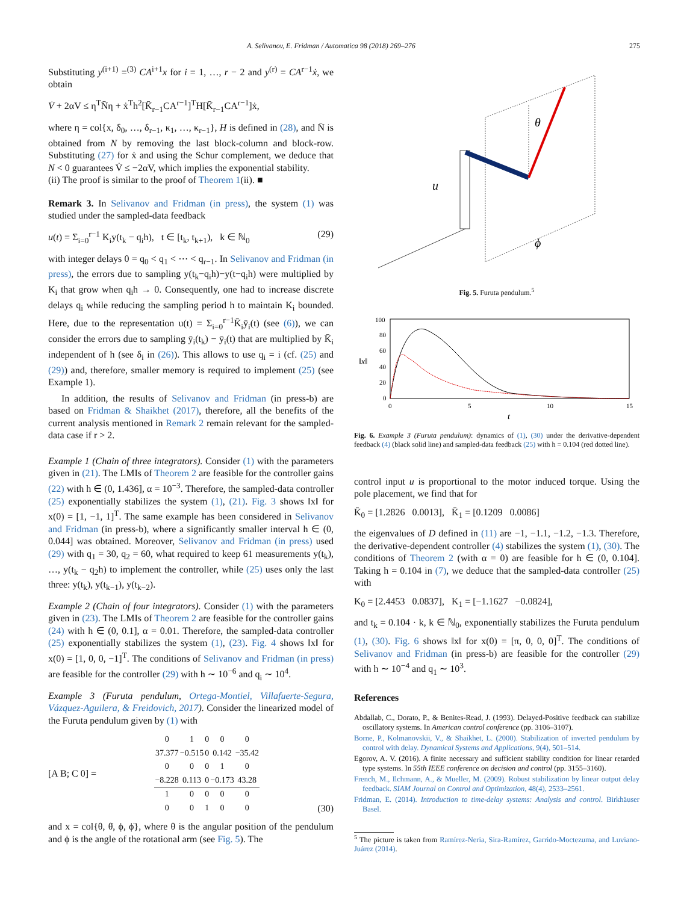A. Selivanov, E. Fridman / Automatica 98 (2018) 269–276 275
Substituting y<sup>(i+1)</sup> =<sup>(3)</sup> CA<sup>i+1</sup>x for i = 1, …, r − 2 and y<sup>(r)</sup> = CA<sup>r−1</sup>ẋ, we obtain
V̇ + 2αV ≤ η<sup>T</sup>N̄η + ẋ<sup>T</sup>h<sup>2</sup>[K̄<sub>r−1</sub>CA<sup>r−1</sup>]<sup>T</sup>H[K̄<sub>r−1</sub>CA<sup>r−1</sup>]ẋ,
where η = col{x, δ<sub>0</sub>, …, δ<sub>r−1</sub>, κ<sub>1</sub>, …, κ<sub>r−1</sub>}, H is defined in (28), and N̄ is obtained from N by removing the last block-column and block-row. Substituting (27) for ẋ and using the Schur complement, we deduce that N < 0 guarantees V̇ ≤ −2αV, which implies the exponential stability.
(ii) The proof is similar to the proof of Theorem 1(ii). ■
Remark 3. In Selivanov and Fridman (in press), the system (1) was studied under the sampled-data feedback
u(t) = Σ<sub>i=0</sub><sup>r−1</sup> K<sub>i</sub>y(t<sub>k</sub> − q<sub>i</sub>h), t ∈ [t<sub>k</sub>, t<sub>k+1</sub>), k ∈ ℕ<sub>0</sub> (29)
with integer delays 0 = q<sub>0</sub> < q<sub>1</sub> < ⋯ < q<sub>r−1</sub>. In Selivanov and Fridman (in press), the errors due to sampling y(t<sub>k</sub>−q<sub>i</sub>h)−y(t−q<sub>i</sub>h) were multiplied by K<sub>i</sub> that grow when q<sub>i</sub>h → 0. Consequently, one had to increase discrete delays q<sub>i</sub> while reducing the sampling period h to maintain K<sub>i</sub> bounded. Here, due to the representation u(t) = Σ<sub>i=0</sub><sup>r−1</sup>K̄<sub>i</sub>ȳ<sub>i</sub>(t) (see (6)), we can consider the errors due to sampling ȳ<sub>i</sub>(t<sub>k</sub>) − ȳ<sub>i</sub>(t) that are multiplied by K̄<sub>i</sub> independent of h (see δ<sub>i</sub> in (26)). This allows to use q<sub>i</sub> = i (cf. (25) and (29)) and, therefore, smaller memory is required to implement (25) (see Example 1).
In addition, the results of Selivanov and Fridman (in press-b) are based on Fridman & Shaikhet (2017), therefore, all the benefits of the current analysis mentioned in Remark 2 remain relevant for the sampled-data case if r > 2.
Example 1 (Chain of three integrators). Consider (1) with the parameters given in (21). The LMIs of Theorem 2 are feasible for the controller gains (22) with h ∈ (0, 1.436], α = 10<sup>−3</sup>. Therefore, the sampled-data controller (25) exponentially stabilizes the system (1), (21). Fig. 3 shows ‖x‖ for x(0) = [1, −1, 1]<sup>T</sup>. The same example has been considered in Selivanov and Fridman (in press-b), where a significantly smaller interval h ∈ (0, 0.044] was obtained. Moreover, Selivanov and Fridman (in press) used (29) with q<sub>1</sub> = 30, q<sub>2</sub> = 60, what required to keep 61 measurements y(t<sub>k</sub>), …, y(t<sub>k</sub> − q<sub>2</sub>h) to implement the controller, while (25) uses only the last three: y(t<sub>k</sub>), y(t<sub>k−1</sub>), y(t<sub>k−2</sub>).
Example 2 (Chain of four integrators). Consider (1) with the parameters given in (23). The LMIs of Theorem 2 are feasible for the controller gains (24) with h ∈ (0, 0.1], α = 0.01. Therefore, the sampled-data controller (25) exponentially stabilizes the system (1), (23). Fig. 4 shows ‖x‖ for x(0) = [1, 0, 0, −1]<sup>T</sup>. The conditions of Selivanov and Fridman (in press) are feasible for the controller (29) with h ∼ 10<sup>−6</sup> and q<sub>i</sub> ∼ 10<sup>4</sup>.
Example 3 (Furuta pendulum, Ortega-Montiel, Villafuerte-Segura, Vázquez-Aguilera, & Freidovich, 2017). Consider the linearized model of the Furuta pendulum given by (1) with
[A B; C 0] =
| 0 | 1 | 0 | 0 | 0 |
| 37.377 | −0.515 | 0 | 0.142 | −35.42 |
| 0 | 0 | 0 | 1 | 0 |
| −8.228 | 0.113 | 0 | −0.173 | 43.28 |
| 1 | 0 | 0 | 0 | 0 |
| 0 | 0 | 1 | 0 | 0 |
(30)
and x = col{θ, θ̇, ϕ, ϕ̇}, where θ is the angular position of the pendulum and ϕ is the angle of the rotational arm (see Fig. 5). The
θ
u
ϕ
Fig. 5. Furuta pendulum.<sup>5</sup>
100
80
60
40
20
0
‖x‖
0
5
10
15
t
Fig. 6. Example 3 (Furuta pendulum): dynamics of (1), (30) under the derivative-dependent feedback (4) (black solid line) and sampled-data feedback (25) with h = 0.104 (red dotted line).
control input u is proportional to the motor induced torque. Using the pole placement, we find that for
K̄<sub>0</sub> = [1.2826 0.0013], K̄<sub>1</sub> = [0.1209 0.0086]
the eigenvalues of D defined in (11) are −1, −1.1, −1.2, −1.3. Therefore, the derivative-dependent controller (4) stabilizes the system (1), (30). The conditions of Theorem 2 (with α = 0) are feasible for h ∈ (0, 0.104]. Taking h = 0.104 in (7), we deduce that the sampled-data controller (25) with
K<sub>0</sub> = [2.4453 0.0837], K<sub>1</sub> = [−1.1627 −0.0824],
and t<sub>k</sub> = 0.104 · k, k ∈ ℕ<sub>0</sub>, exponentially stabilizes the Furuta pendulum (1), (30). Fig. 6 shows ‖x‖ for x(0) = [π, 0, 0, 0]<sup>T</sup>. The conditions of Selivanov and Fridman (in press-b) are feasible for the controller (29) with h ∼ 10<sup>−4</sup> and q<sub>1</sub> ∼ 10<sup>3</sup>.
References
Abdallab, C., Dorato, P., & Benites-Read, J. (1993). Delayed-Positive feedback can stabilize oscillatory systems. In American control conference (pp. 3106–3107).
Borne, P., Kolmanovskii, V., & Shaikhet, L. (2000). Stabilization of inverted pendulum by control with delay. Dynamical Systems and Applications, 9(4), 501–514.
Egorov, A. V. (2016). A finite necessary and sufficient stability condition for linear retarded type systems. In 55th IEEE conference on decision and control (pp. 3155–3160).
French, M., Ilchmann, A., & Mueller, M. (2009). Robust stabilization by linear output delay feedback. SIAM Journal on Control and Optimization, 48(4), 2533–2561.
Fridman, E. (2014). Introduction to time-delay systems: Analysis and control. Birkhäuser Basel.
<sup>5</sup> The picture is taken from Ramírez-Neria, Sira-Ramírez, Garrido-Moctezuma, and Luviano-Juárez (2014).